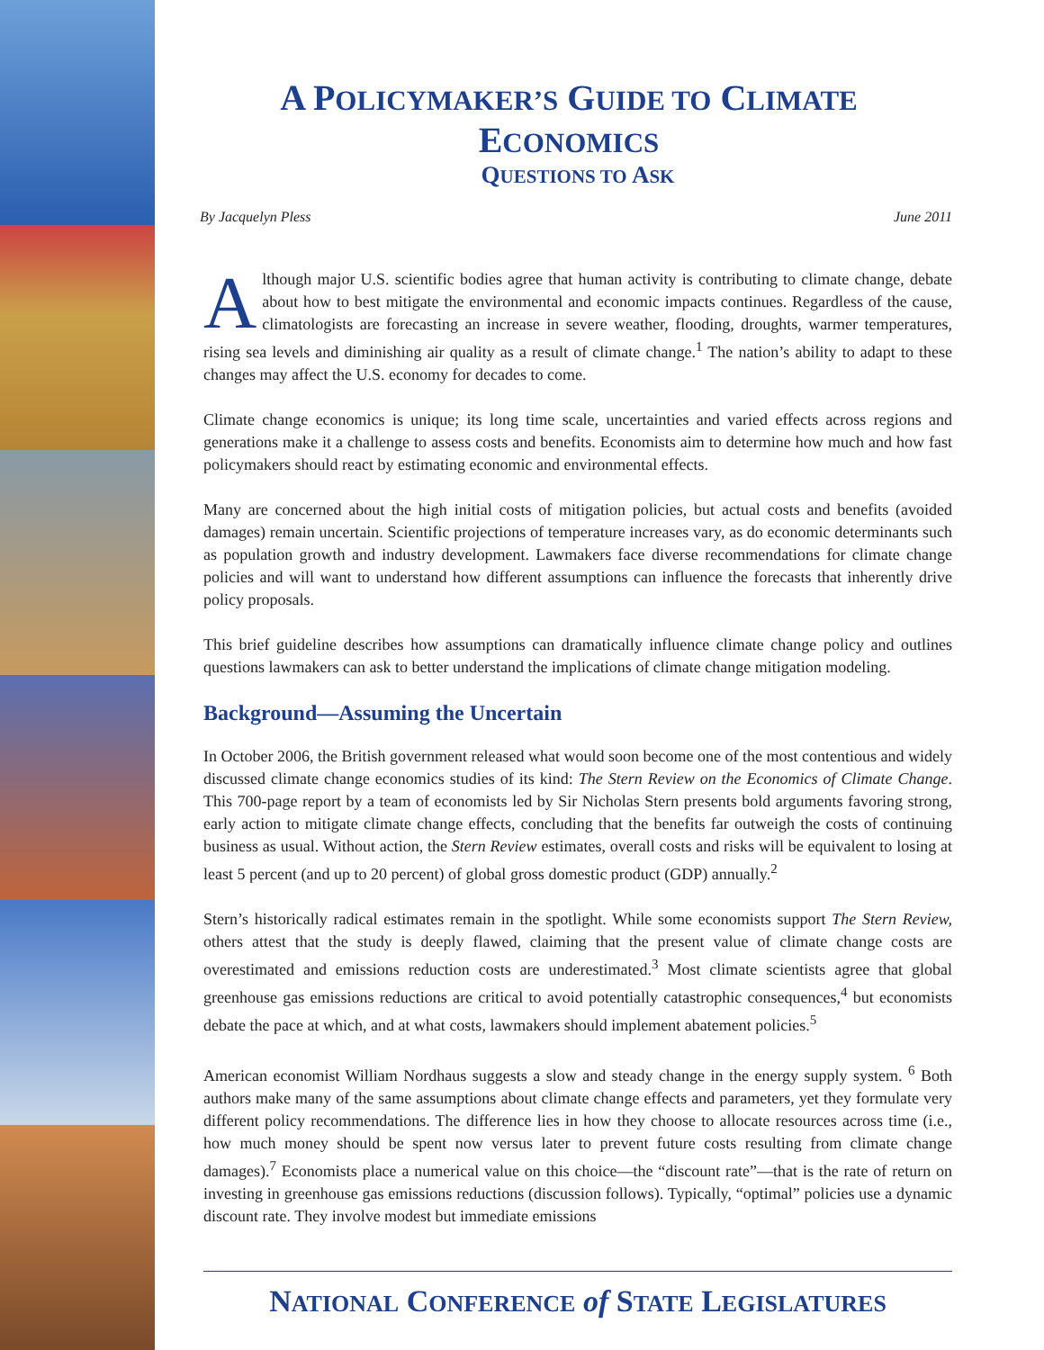A POLICYMAKER’S GUIDE TO CLIMATE ECONOMICS
QUESTIONS TO ASK
By Jacquelyn Pless June 2011
Although major U.S. scientific bodies agree that human activity is contributing to climate change, debate about how to best mitigate the environmental and economic impacts continues. Regardless of the cause, climatologists are forecasting an increase in severe weather, flooding, droughts, warmer temperatures, rising sea levels and diminishing air quality as a result of climate change.<sup>1</sup> The nation’s ability to adapt to these changes may affect the U.S. economy for decades to come.
Climate change economics is unique; its long time scale, uncertainties and varied effects across regions and generations make it a challenge to assess costs and benefits. Economists aim to determine how much and how fast policymakers should react by estimating economic and environmental effects.
Many are concerned about the high initial costs of mitigation policies, but actual costs and benefits (avoided damages) remain uncertain. Scientific projections of temperature increases vary, as do economic determinants such as population growth and industry development. Lawmakers face diverse recommendations for climate change policies and will want to understand how different assumptions can influence the forecasts that inherently drive policy proposals.
This brief guideline describes how assumptions can dramatically influence climate change policy and outlines questions lawmakers can ask to better understand the implications of climate change mitigation modeling.
Background—Assuming the Uncertain
In October 2006, the British government released what would soon become one of the most contentious and widely discussed climate change economics studies of its kind: The Stern Review on the Economics of Climate Change. This 700-page report by a team of economists led by Sir Nicholas Stern presents bold arguments favoring strong, early action to mitigate climate change effects, concluding that the benefits far outweigh the costs of continuing business as usual. Without action, the Stern Review estimates, overall costs and risks will be equivalent to losing at least 5 percent (and up to 20 percent) of global gross domestic product (GDP) annually.<sup>2</sup>
Stern’s historically radical estimates remain in the spotlight. While some economists support The Stern Review, others attest that the study is deeply flawed, claiming that the present value of climate change costs are overestimated and emissions reduction costs are underestimated.<sup>3</sup> Most climate scientists agree that global greenhouse gas emissions reductions are critical to avoid potentially catastrophic consequences,<sup>4</sup> but economists debate the pace at which, and at what costs, lawmakers should implement abatement policies.<sup>5</sup>
American economist William Nordhaus suggests a slow and steady change in the energy supply system. <sup>6</sup> Both authors make many of the same assumptions about climate change effects and parameters, yet they formulate very different policy recommendations. The difference lies in how they choose to allocate resources across time (i.e., how much money should be spent now versus later to prevent future costs resulting from climate change damages).<sup>7</sup> Economists place a numerical value on this choice—the “discount rate”—that is the rate of return on investing in greenhouse gas emissions reductions (discussion follows). Typically, “optimal” policies use a dynamic discount rate. They involve modest but immediate emissions
NATIONAL CONFERENCE of STATE LEGISLATURES